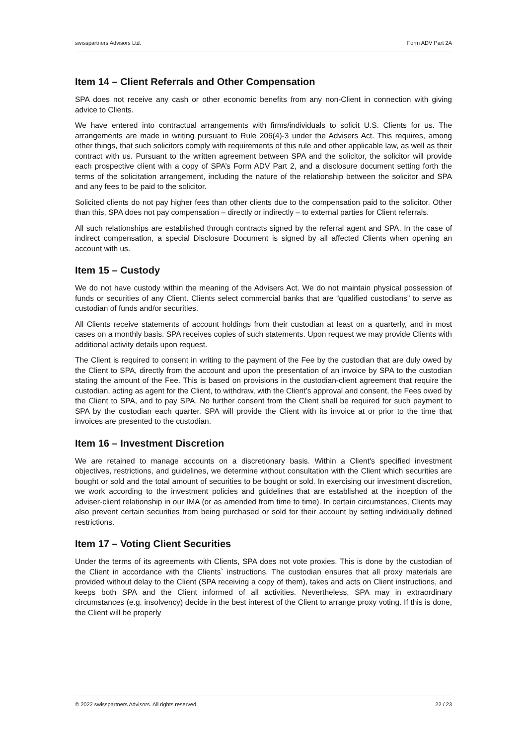swisspartners Advisors Ltd. Form ADV Part 2A
Item 14 – Client Referrals and Other Compensation
SPA does not receive any cash or other economic benefits from any non-Client in connection with giving advice to Clients.
We have entered into contractual arrangements with firms/individuals to solicit U.S. Clients for us. The arrangements are made in writing pursuant to Rule 206(4)-3 under the Advisers Act. This requires, among other things, that such solicitors comply with requirements of this rule and other applicable law, as well as their contract with us. Pursuant to the written agreement between SPA and the solicitor, the solicitor will provide each prospective client with a copy of SPA’s Form ADV Part 2, and a disclosure document setting forth the terms of the solicitation arrangement, including the nature of the relationship between the solicitor and SPA and any fees to be paid to the solicitor.
Solicited clients do not pay higher fees than other clients due to the compensation paid to the solicitor. Other than this, SPA does not pay compensation – directly or indirectly – to external parties for Client referrals.
All such relationships are established through contracts signed by the referral agent and SPA. In the case of indirect compensation, a special Disclosure Document is signed by all affected Clients when opening an account with us.
Item 15 – Custody
We do not have custody within the meaning of the Advisers Act. We do not maintain physical possession of funds or securities of any Client. Clients select commercial banks that are “qualified custodians” to serve as custodian of funds and/or securities.
All Clients receive statements of account holdings from their custodian at least on a quarterly, and in most cases on a monthly basis. SPA receives copies of such statements. Upon request we may provide Clients with additional activity details upon request.
The Client is required to consent in writing to the payment of the Fee by the custodian that are duly owed by the Client to SPA, directly from the account and upon the presentation of an invoice by SPA to the custodian stating the amount of the Fee. This is based on provisions in the custodian-client agreement that require the custodian, acting as agent for the Client, to withdraw, with the Client’s approval and consent, the Fees owed by the Client to SPA, and to pay SPA. No further consent from the Client shall be required for such payment to SPA by the custodian each quarter. SPA will provide the Client with its invoice at or prior to the time that invoices are presented to the custodian.
Item 16 – Investment Discretion
We are retained to manage accounts on a discretionary basis. Within a Client's specified investment objectives, restrictions, and guidelines, we determine without consultation with the Client which securities are bought or sold and the total amount of securities to be bought or sold. In exercising our investment discretion, we work according to the investment policies and guidelines that are established at the inception of the adviser-client relationship in our IMA (or as amended from time to time). In certain circumstances, Clients may also prevent certain securities from being purchased or sold for their account by setting individually defined restrictions.
Item 17 – Voting Client Securities
Under the terms of its agreements with Clients, SPA does not vote proxies. This is done by the custodian of the Client in accordance with the Clients` instructions. The custodian ensures that all proxy materials are provided without delay to the Client (SPA receiving a copy of them), takes and acts on Client instructions, and keeps both SPA and the Client informed of all activities. Nevertheless, SPA may in extraordinary circumstances (e.g. insolvency) decide in the best interest of the Client to arrange proxy voting. If this is done, the Client will be properly
© 2022 swisspartners Advisors. All rights reserved. 22 / 23